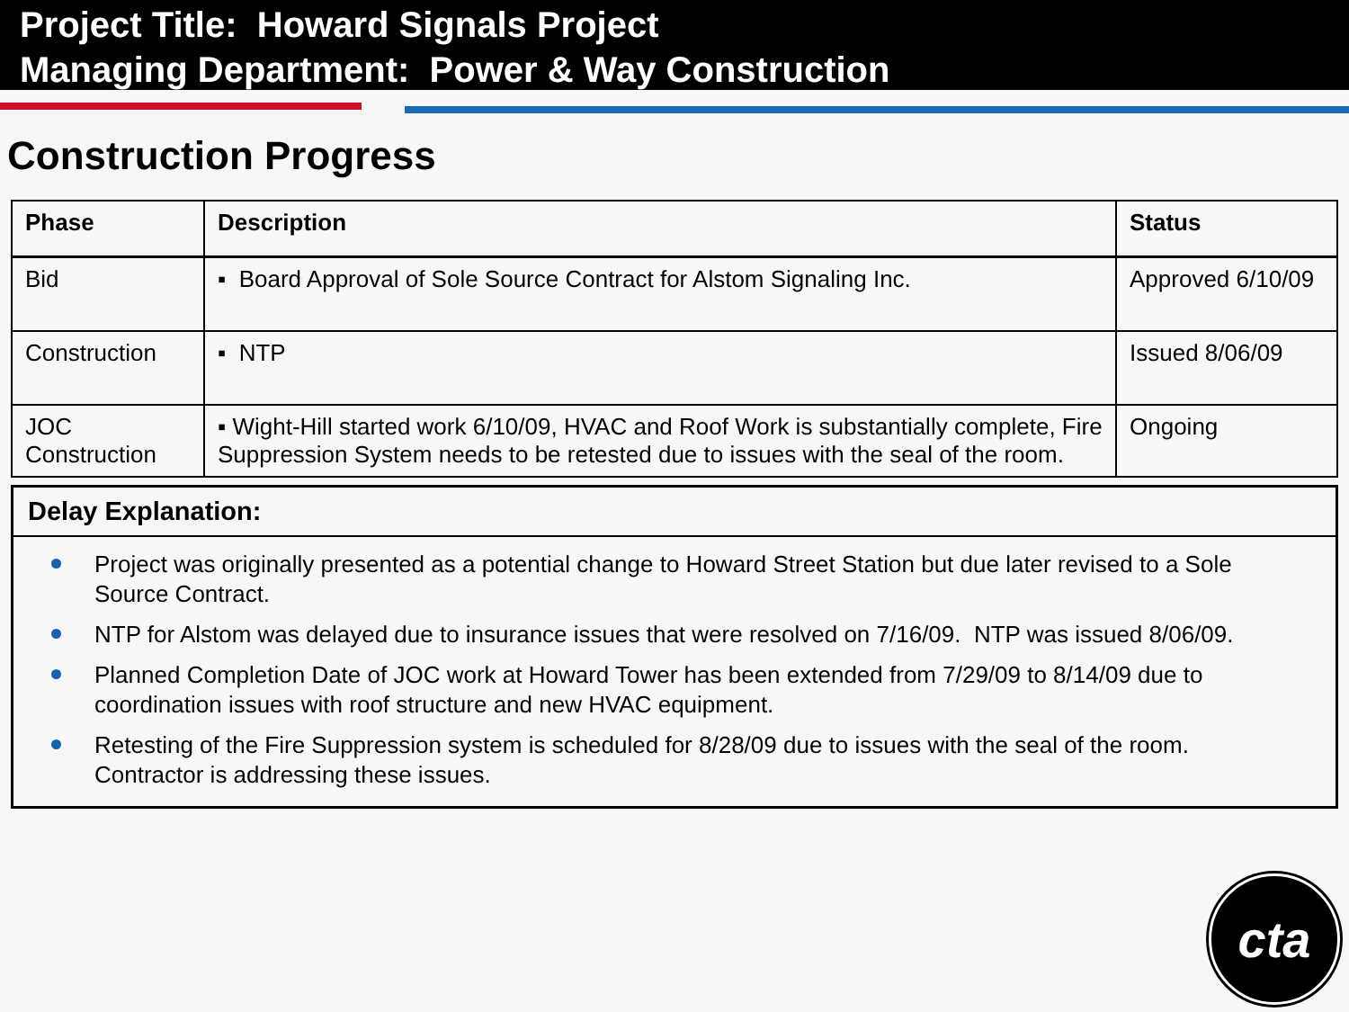Project Title: Howard Signals Project
Managing Department: Power & Way Construction
Construction Progress
| Phase | Description | Status |
| --- | --- | --- |
| Bid | ▪ Board Approval of Sole Source Contract for Alstom Signaling Inc. | Approved 6/10/09 |
| Construction | ▪ NTP | Issued 8/06/09 |
| JOC Construction | ▪ Wight-Hill started work 6/10/09, HVAC and Roof Work is substantially complete, Fire Suppression System needs to be retested due to issues with the seal of the room. | Ongoing |
Delay Explanation:
Project was originally presented as a potential change to Howard Street Station but due later revised to a Sole Source Contract.
NTP for Alstom was delayed due to insurance issues that were resolved on 7/16/09. NTP was issued 8/06/09.
Planned Completion Date of JOC work at Howard Tower has been extended from 7/29/09 to 8/14/09 due to coordination issues with roof structure and new HVAC equipment.
Retesting of the Fire Suppression system is scheduled for 8/28/09 due to issues with the seal of the room. Contractor is addressing these issues.
cta